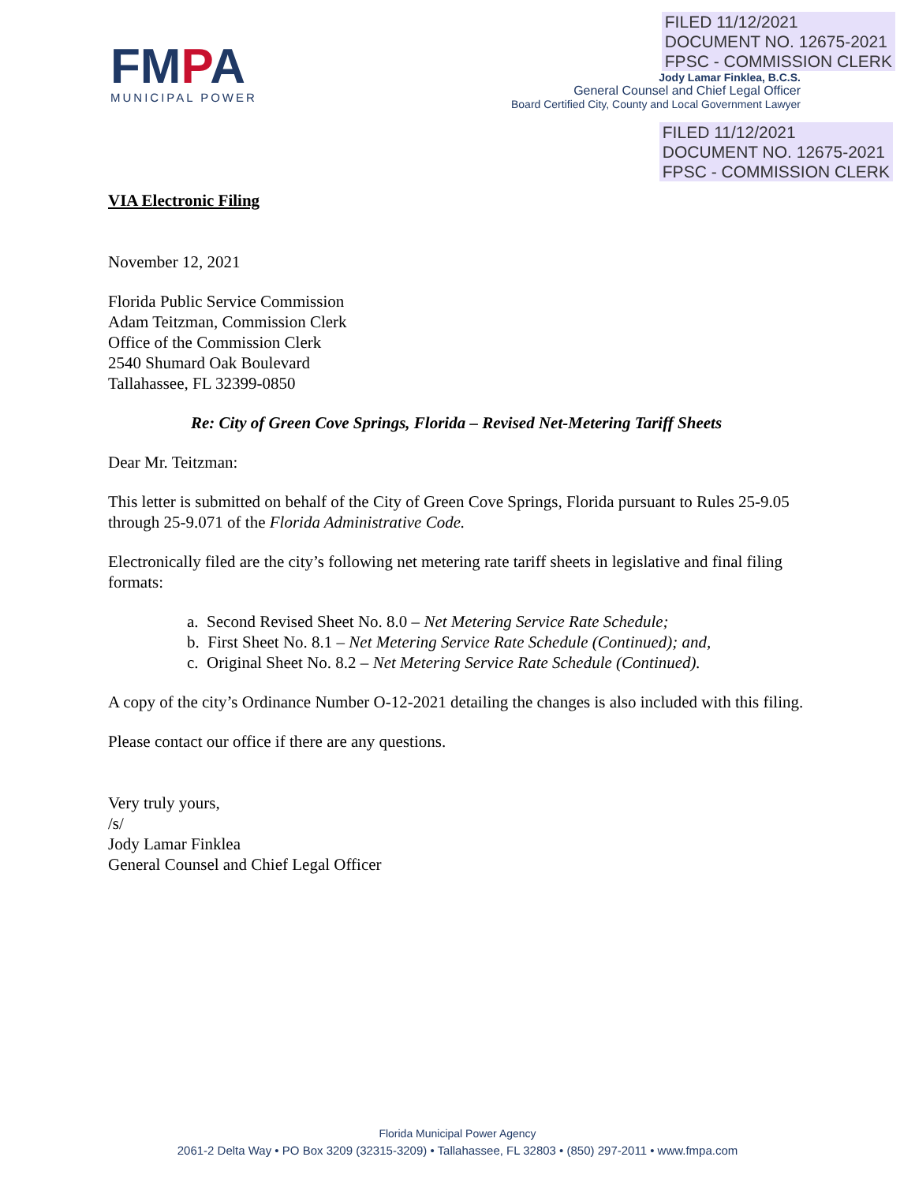FMPA
MUNICIPAL POWER
FILED 11/12/2021
DOCUMENT NO. 12675-2021
FPSC - COMMISSION CLERK
Jody Lamar Finklea, B.C.S.
General Counsel and Chief Legal Officer
Board Certified City, County and Local Government Lawyer
FILED 11/12/2021
DOCUMENT NO. 12675-2021
FPSC - COMMISSION CLERK
VIA Electronic Filing
November 12, 2021
Florida Public Service Commission
Adam Teitzman, Commission Clerk
Office of the Commission Clerk
2540 Shumard Oak Boulevard
Tallahassee, FL 32399-0850
Re: City of Green Cove Springs, Florida – Revised Net-Metering Tariff Sheets
Dear Mr. Teitzman:
This letter is submitted on behalf of the City of Green Cove Springs, Florida pursuant to Rules 25-9.05 through 25-9.071 of the Florida Administrative Code.
Electronically filed are the city’s following net metering rate tariff sheets in legislative and final filing formats:
a. Second Revised Sheet No. 8.0 – Net Metering Service Rate Schedule;
b. First Sheet No. 8.1 – Net Metering Service Rate Schedule (Continued); and,
c. Original Sheet No. 8.2 – Net Metering Service Rate Schedule (Continued).
A copy of the city’s Ordinance Number O-12-2021 detailing the changes is also included with this filing.
Please contact our office if there are any questions.
Very truly yours,
/s/
Jody Lamar Finklea
General Counsel and Chief Legal Officer
Florida Municipal Power Agency
2061-2 Delta Way • PO Box 3209 (32315-3209) • Tallahassee, FL 32803 • (850) 297-2011 • www.fmpa.com